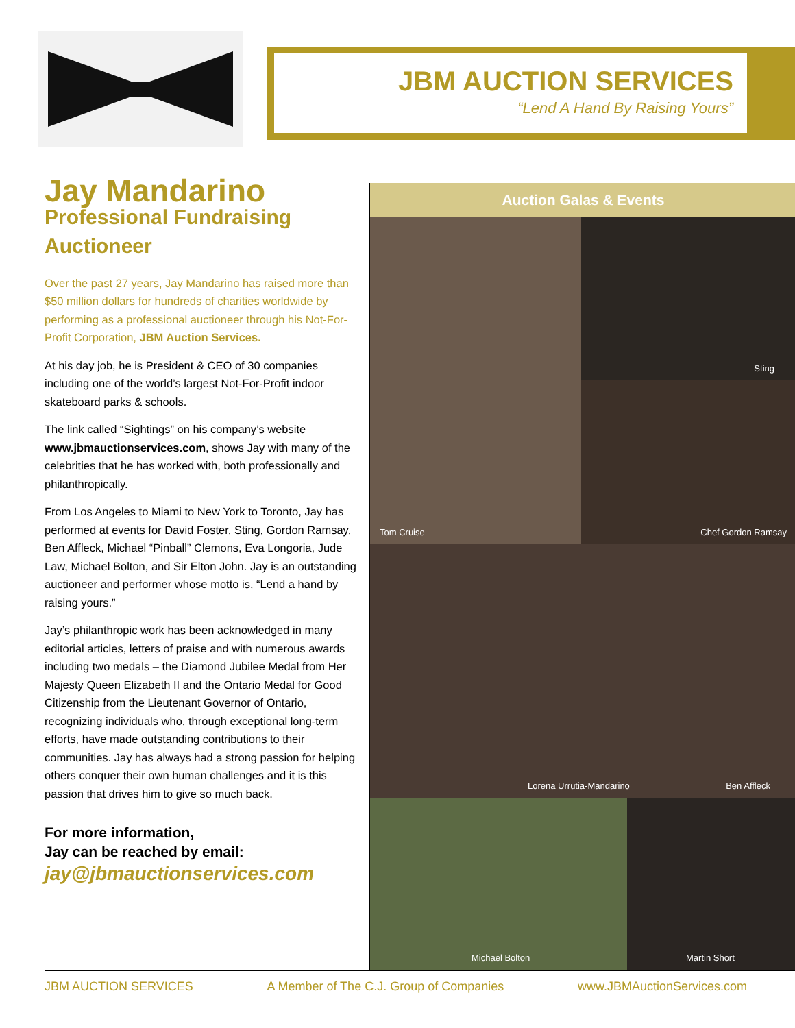JBM AUCTION SERVICES
“Lend A Hand By Raising Yours”
Jay Mandarino
Professional Fundraising Auctioneer
Over the past 27 years, Jay Mandarino has raised more than $50 million dollars for hundreds of charities worldwide by performing as a professional auctioneer through his Not-For-Profit Corporation, JBM Auction Services.
At his day job, he is President & CEO of 30 companies including one of the world’s largest Not-For-Profit indoor skateboard parks & schools.
The link called “Sightings” on his company’s website www.jbmauctionservices.com, shows Jay with many of the celebrities that he has worked with, both professionally and philanthropically.
From Los Angeles to Miami to New York to Toronto, Jay has performed at events for David Foster, Sting, Gordon Ramsay, Ben Affleck, Michael “Pinball” Clemons, Eva Longoria, Jude Law, Michael Bolton, and Sir Elton John. Jay is an outstanding auctioneer and performer whose motto is, “Lend a hand by raising yours.”
Jay’s philanthropic work has been acknowledged in many editorial articles, letters of praise and with numerous awards including two medals – the Diamond Jubilee Medal from Her Majesty Queen Elizabeth II and the Ontario Medal for Good Citizenship from the Lieutenant Governor of Ontario, recognizing individuals who, through exceptional long-term efforts, have made outstanding contributions to their communities. Jay has always had a strong passion for helping others conquer their own human challenges and it is this passion that drives him to give so much back.
For more information,
Jay can be reached by email:
jay@jbmauctionservices.com
Auction Galas & Events
Tom Cruise Sting
Chef Gordon Ramsay
Lorena Urrutia-Mandarino Ben Affleck
Michael Bolton Martin Short
JBM AUCTION SERVICES A Member of The C.J. Group of Companies www.JBMAuctionServices.com